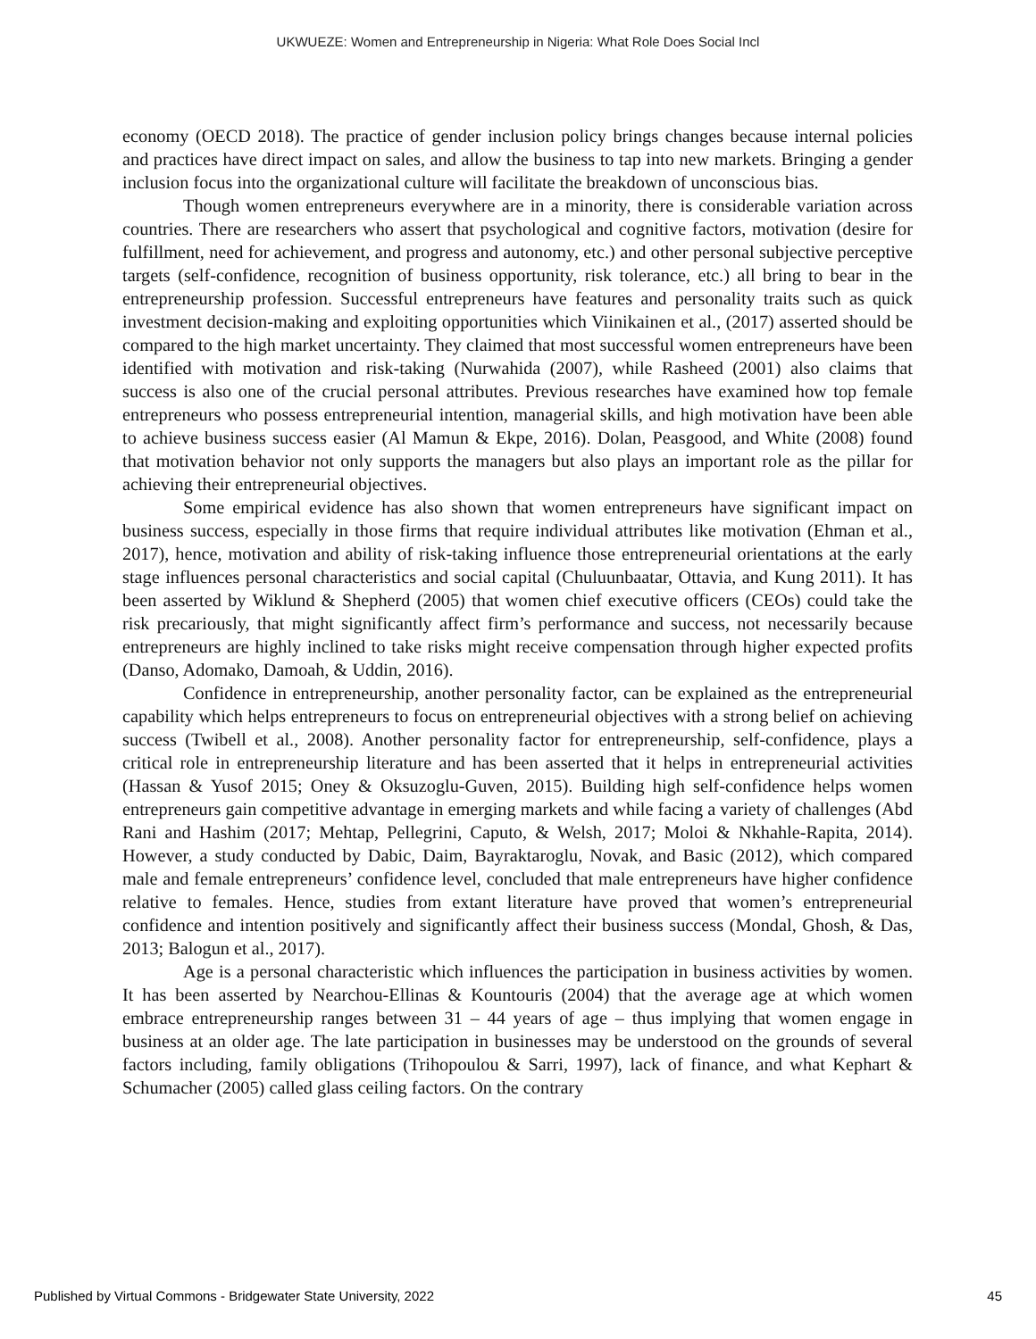UKWUEZE: Women and Entrepreneurship in Nigeria: What Role Does Social Incl
economy (OECD 2018). The practice of gender inclusion policy brings changes because internal policies and practices have direct impact on sales, and allow the business to tap into new markets. Bringing a gender inclusion focus into the organizational culture will facilitate the breakdown of unconscious bias.
Though women entrepreneurs everywhere are in a minority, there is considerable variation across countries. There are researchers who assert that psychological and cognitive factors, motivation (desire for fulfillment, need for achievement, and progress and autonomy, etc.) and other personal subjective perceptive targets (self-confidence, recognition of business opportunity, risk tolerance, etc.) all bring to bear in the entrepreneurship profession. Successful entrepreneurs have features and personality traits such as quick investment decision-making and exploiting opportunities which Viinikainen et al., (2017) asserted should be compared to the high market uncertainty. They claimed that most successful women entrepreneurs have been identified with motivation and risk-taking (Nurwahida (2007), while Rasheed (2001) also claims that success is also one of the crucial personal attributes. Previous researches have examined how top female entrepreneurs who possess entrepreneurial intention, managerial skills, and high motivation have been able to achieve business success easier (Al Mamun & Ekpe, 2016). Dolan, Peasgood, and White (2008) found that motivation behavior not only supports the managers but also plays an important role as the pillar for achieving their entrepreneurial objectives.
Some empirical evidence has also shown that women entrepreneurs have significant impact on business success, especially in those firms that require individual attributes like motivation (Ehman et al., 2017), hence, motivation and ability of risk-taking influence those entrepreneurial orientations at the early stage influences personal characteristics and social capital (Chuluunbaatar, Ottavia, and Kung 2011). It has been asserted by Wiklund & Shepherd (2005) that women chief executive officers (CEOs) could take the risk precariously, that might significantly affect firm’s performance and success, not necessarily because entrepreneurs are highly inclined to take risks might receive compensation through higher expected profits (Danso, Adomako, Damoah, & Uddin, 2016).
Confidence in entrepreneurship, another personality factor, can be explained as the entrepreneurial capability which helps entrepreneurs to focus on entrepreneurial objectives with a strong belief on achieving success (Twibell et al., 2008). Another personality factor for entrepreneurship, self-confidence, plays a critical role in entrepreneurship literature and has been asserted that it helps in entrepreneurial activities (Hassan & Yusof 2015; Oney & Oksuzoglu-Guven, 2015). Building high self-confidence helps women entrepreneurs gain competitive advantage in emerging markets and while facing a variety of challenges (Abd Rani and Hashim (2017; Mehtap, Pellegrini, Caputo, & Welsh, 2017; Moloi & Nkhahle-Rapita, 2014). However, a study conducted by Dabic, Daim, Bayraktaroglu, Novak, and Basic (2012), which compared male and female entrepreneurs’ confidence level, concluded that male entrepreneurs have higher confidence relative to females. Hence, studies from extant literature have proved that women’s entrepreneurial confidence and intention positively and significantly affect their business success (Mondal, Ghosh, & Das, 2013; Balogun et al., 2017).
Age is a personal characteristic which influences the participation in business activities by women. It has been asserted by Nearchou-Ellinas & Kountouris (2004) that the average age at which women embrace entrepreneurship ranges between 31 – 44 years of age – thus implying that women engage in business at an older age. The late participation in businesses may be understood on the grounds of several factors including, family obligations (Trihopoulou & Sarri, 1997), lack of finance, and what Kephart & Schumacher (2005) called glass ceiling factors. On the contrary
Published by Virtual Commons - Bridgewater State University, 2022 45